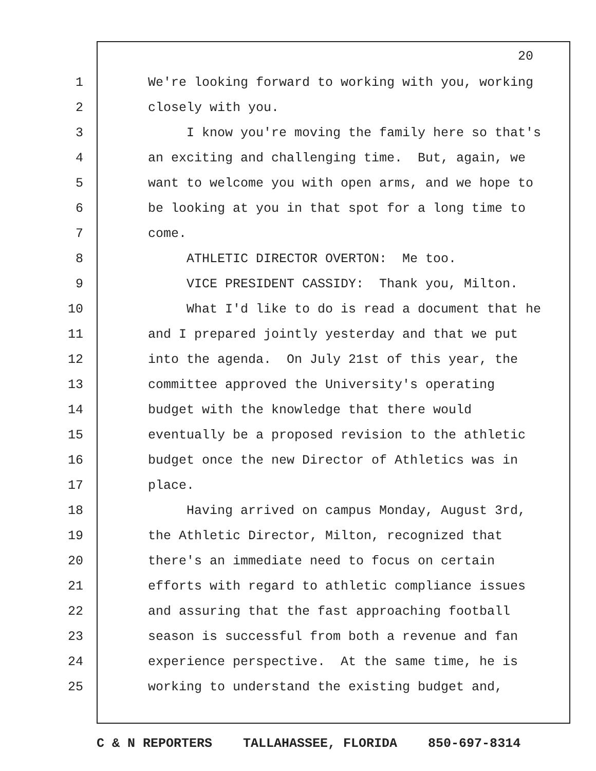20
1 We're looking forward to working with you, working
2 closely with you.
3 I know you're moving the family here so that's
4 an exciting and challenging time. But, again, we
5 want to welcome you with open arms, and we hope to
6 be looking at you in that spot for a long time to
7 come.
8 ATHLETIC DIRECTOR OVERTON: Me too.
9 VICE PRESIDENT CASSIDY: Thank you, Milton.
10 What I'd like to do is read a document that he
11 and I prepared jointly yesterday and that we put
12 into the agenda. On July 21st of this year, the
13 committee approved the University's operating
14 budget with the knowledge that there would
15 eventually be a proposed revision to the athletic
16 budget once the new Director of Athletics was in
17 place.
18 Having arrived on campus Monday, August 3rd,
19 the Athletic Director, Milton, recognized that
20 there's an immediate need to focus on certain
21 efforts with regard to athletic compliance issues
22 and assuring that the fast approaching football
23 season is successful from both a revenue and fan
24 experience perspective. At the same time, he is
25 working to understand the existing budget and,
C & N REPORTERS TALLAHASSEE, FLORIDA 850-697-8314